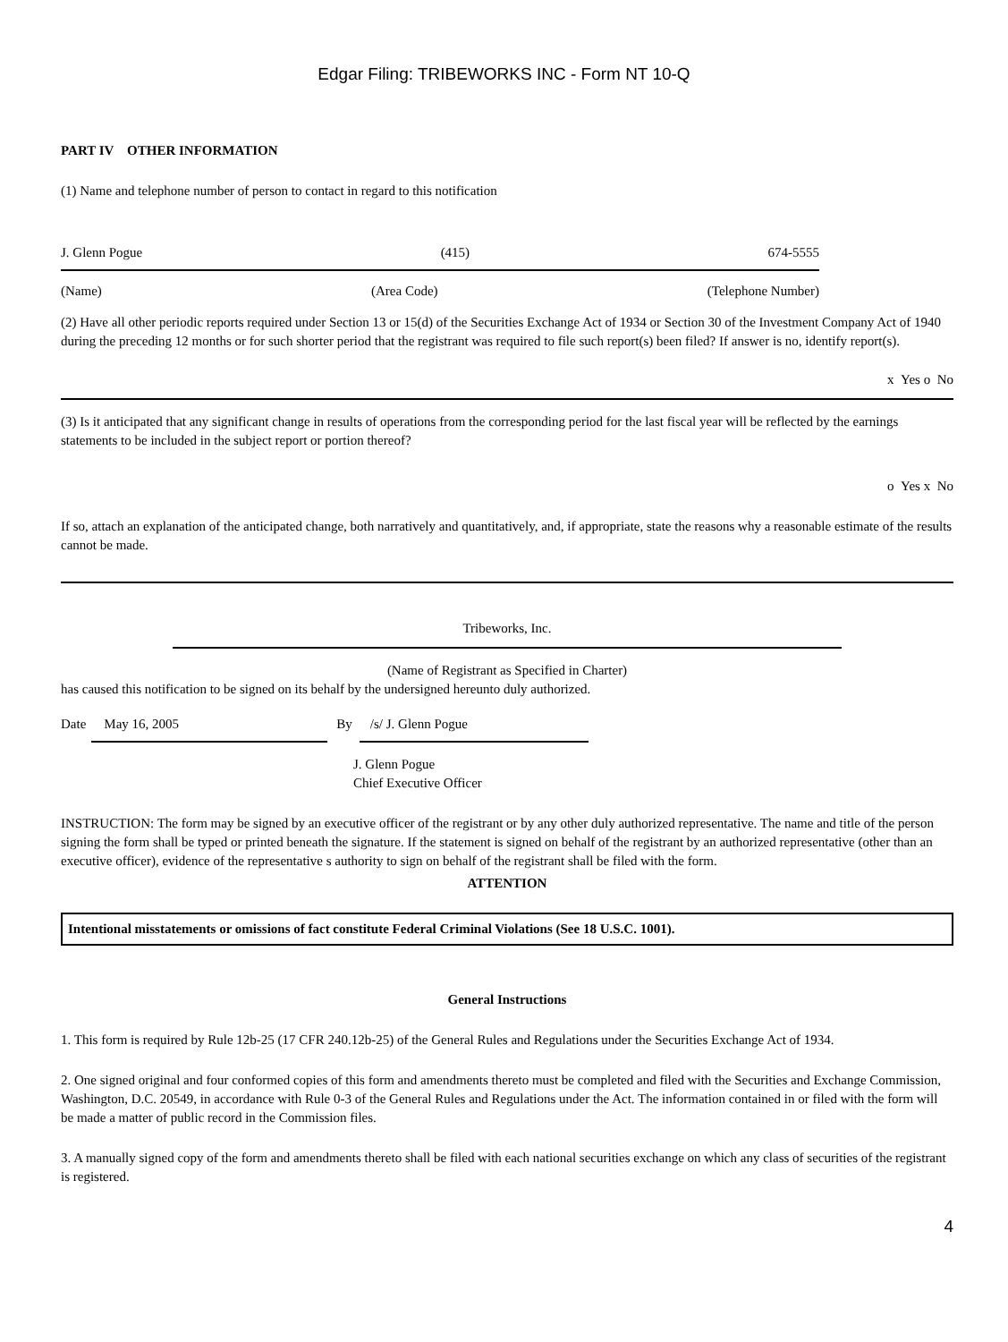Edgar Filing: TRIBEWORKS INC - Form NT 10-Q
PART IV OTHER INFORMATION
(1) Name and telephone number of person to contact in regard to this notification
J. Glenn Pogue (415) 674-5555
(Name) (Area Code) (Telephone Number)
(2) Have all other periodic reports required under Section 13 or 15(d) of the Securities Exchange Act of 1934 or Section 30 of the Investment Company Act of 1940 during the preceding 12 months or for such shorter period that the registrant was required to file such report(s) been filed? If answer is no, identify report(s).
x Yes o No
(3) Is it anticipated that any significant change in results of operations from the corresponding period for the last fiscal year will be reflected by the earnings statements to be included in the subject report or portion thereof?
o Yes x No
If so, attach an explanation of the anticipated change, both narratively and quantitatively, and, if appropriate, state the reasons why a reasonable estimate of the results cannot be made.
Tribeworks, Inc.
(Name of Registrant as Specified in Charter)
has caused this notification to be signed on its behalf by the undersigned hereunto duly authorized.
Date May 16, 2005 By /s/ J. Glenn Pogue
J. Glenn Pogue
Chief Executive Officer
INSTRUCTION: The form may be signed by an executive officer of the registrant or by any other duly authorized representative. The name and title of the person signing the form shall be typed or printed beneath the signature. If the statement is signed on behalf of the registrant by an authorized representative (other than an executive officer), evidence of the representative s authority to sign on behalf of the registrant shall be filed with the form.
ATTENTION
Intentional misstatements or omissions of fact constitute Federal Criminal Violations (See 18 U.S.C. 1001).
General Instructions
1. This form is required by Rule 12b-25 (17 CFR 240.12b-25) of the General Rules and Regulations under the Securities Exchange Act of 1934.
2. One signed original and four conformed copies of this form and amendments thereto must be completed and filed with the Securities and Exchange Commission, Washington, D.C. 20549, in accordance with Rule 0-3 of the General Rules and Regulations under the Act. The information contained in or filed with the form will be made a matter of public record in the Commission files.
3. A manually signed copy of the form and amendments thereto shall be filed with each national securities exchange on which any class of securities of the registrant is registered.
4